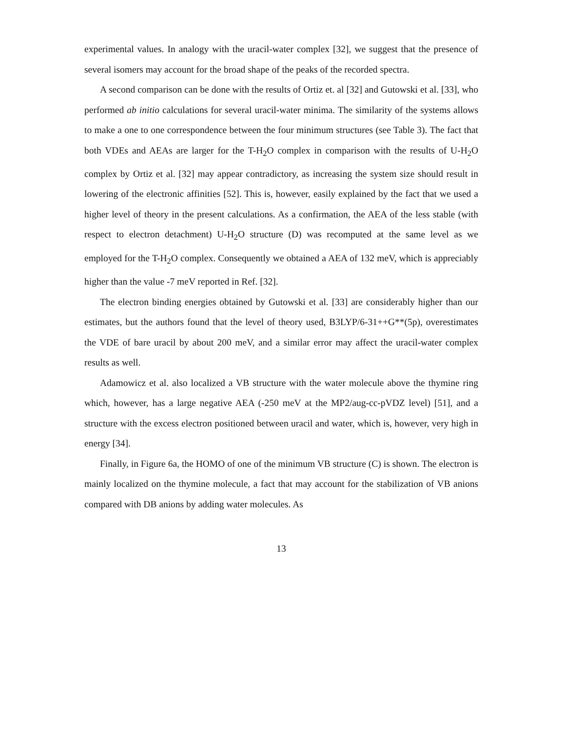experimental values. In analogy with the uracil-water complex [32], we suggest that the presence of several isomers may account for the broad shape of the peaks of the recorded spectra.
A second comparison can be done with the results of Ortiz et. al [32] and Gutowski et al. [33], who performed ab initio calculations for several uracil-water minima. The similarity of the systems allows to make a one to one correspondence between the four minimum structures (see Table 3). The fact that both VDEs and AEAs are larger for the T-H<sub>2</sub>O complex in comparison with the results of U-H<sub>2</sub>O complex by Ortiz et al. [32] may appear contradictory, as increasing the system size should result in lowering of the electronic affinities [52]. This is, however, easily explained by the fact that we used a higher level of theory in the present calculations. As a confirmation, the AEA of the less stable (with respect to electron detachment) U-H<sub>2</sub>O structure (D) was recomputed at the same level as we employed for the T-H<sub>2</sub>O complex. Consequently we obtained a AEA of 132 meV, which is appreciably higher than the value -7 meV reported in Ref. [32].
The electron binding energies obtained by Gutowski et al. [33] are considerably higher than our estimates, but the authors found that the level of theory used, B3LYP/6-31++G**(5p), overestimates the VDE of bare uracil by about 200 meV, and a similar error may affect the uracil-water complex results as well.
Adamowicz et al. also localized a VB structure with the water molecule above the thymine ring which, however, has a large negative AEA (-250 meV at the MP2/aug-cc-pVDZ level) [51], and a structure with the excess electron positioned between uracil and water, which is, however, very high in energy [34].
Finally, in Figure 6a, the HOMO of one of the minimum VB structure (C) is shown. The electron is mainly localized on the thymine molecule, a fact that may account for the stabilization of VB anions compared with DB anions by adding water molecules. As
13